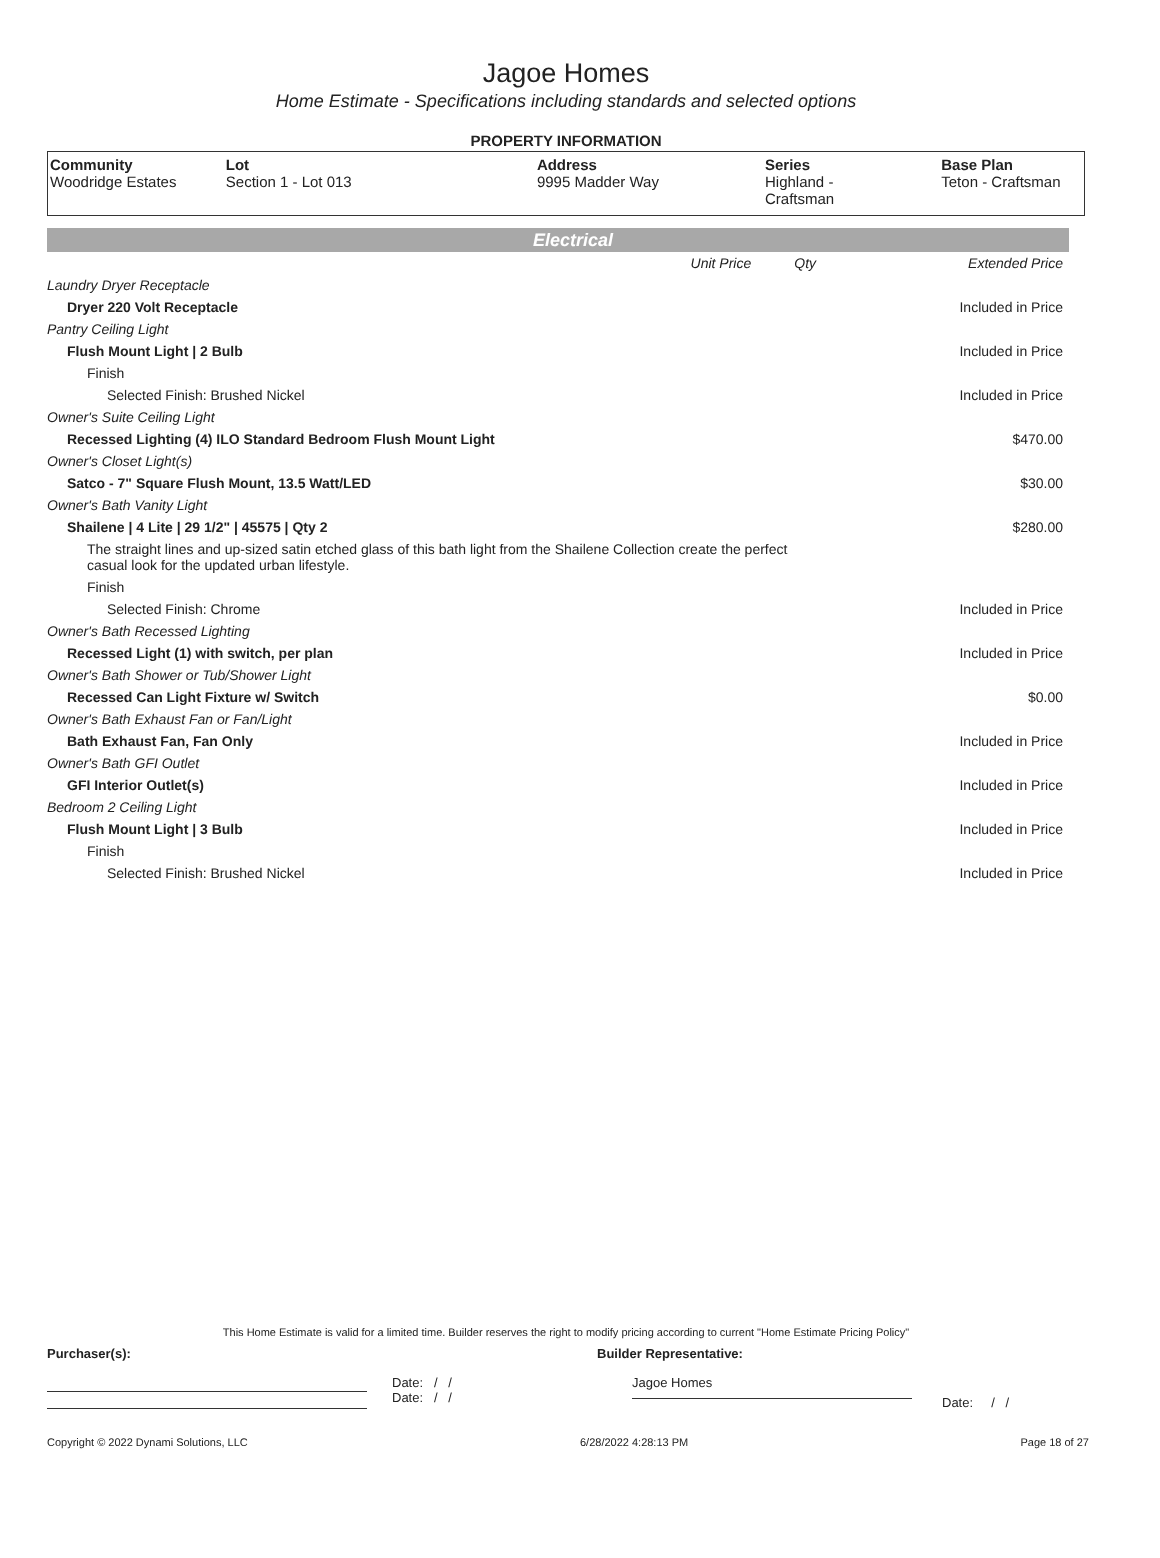Jagoe Homes
Home Estimate - Specifications including standards and selected options
PROPERTY INFORMATION
| Community Woodridge Estates | Lot Section 1 - Lot 013 | Address 9995 Madder Way | Series Highland - Craftsman | Base Plan Teton - Craftsman |
Electrical
| | Unit Price | Qty | Extended Price |
| Laundry Dryer Receptacle | | | |
| Dryer 220 Volt Receptacle | | | Included in Price |
| Pantry Ceiling Light | | | |
| Flush Mount Light / 2 Bulb | | | Included in Price |
| Finish | | | |
| Selected Finish: Brushed Nickel | | | Included in Price |
| Owner's Suite Ceiling Light | | | |
| Recessed Lighting (4) ILO Standard Bedroom Flush Mount Light | | | $470.00 |
| Owner's Closet Light(s) | | | |
| Satco - 7" Square Flush Mount, 13.5 Watt/LED | | | $30.00 |
| Owner's Bath Vanity Light | | | |
| Shailene / 4 Lite / 29 1/2" / 45575 / Qty 2 | | | $280.00 |
| The straight lines and up-sized satin etched glass of this bath light from the Shailene Collection create the perfect casual look for the updated urban lifestyle. | | | |
| Finish | | | |
| Selected Finish: Chrome | | | Included in Price |
| Owner's Bath Recessed Lighting | | | |
| Recessed Light (1) with switch, per plan | | | Included in Price |
| Owner's Bath Shower or Tub/Shower Light | | | |
| Recessed Can Light Fixture w/ Switch | | | $0.00 |
| Owner's Bath Exhaust Fan or Fan/Light | | | |
| Bath Exhaust Fan, Fan Only | | | Included in Price |
| Owner's Bath GFI Outlet | | | |
| GFI Interior Outlet(s) | | | Included in Price |
| Bedroom 2 Ceiling Light | | | |
| Flush Mount Light / 3 Bulb | | | Included in Price |
| Finish | | | |
| Selected Finish: Brushed Nickel | | | Included in Price |
This Home Estimate is valid for a limited time. Builder reserves the right to modify pricing according to current "Home Estimate Pricing Policy"
Purchaser(s): Builder Representative:
Date: / /
Date: / /
Jagoe Homes
Date: / /
Copyright © 2022 Dynami Solutions, LLC 6/28/2022 4:28:13 PM Page 18 of 27